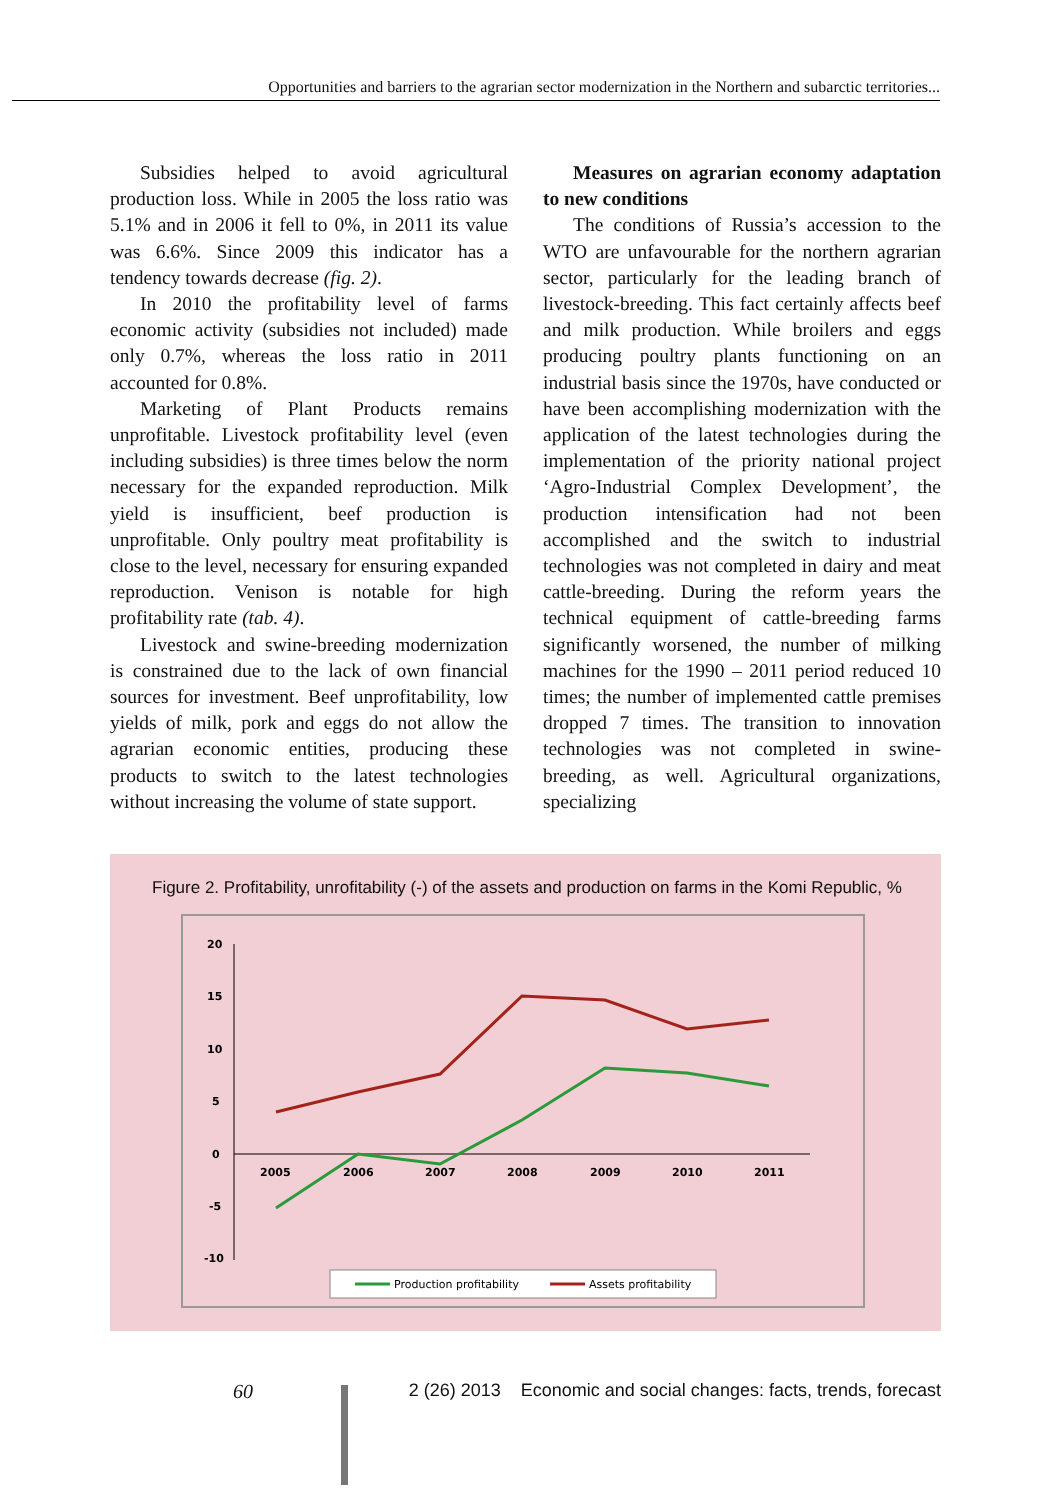Opportunities and barriers to the agrarian sector modernization in the Northern and subarctic territories...
Subsidies helped to avoid agricultural production loss. While in 2005 the loss ratio was 5.1% and in 2006 it fell to 0%, in 2011 its value was 6.6%. Since 2009 this indicator has a tendency towards decrease (fig. 2).
In 2010 the profitability level of farms economic activity (subsidies not included) made only 0.7%, whereas the loss ratio in 2011 accounted for 0.8%.
Marketing of Plant Products remains unprofitable. Livestock profitability level (even including subsidies) is three times below the norm necessary for the expanded reproduction. Milk yield is insufficient, beef production is unprofitable. Only poultry meat profitability is close to the level, necessary for ensuring expanded reproduction. Venison is notable for high profitability rate (tab. 4).
Livestock and swine-breeding modernization is constrained due to the lack of own financial sources for investment. Beef unprofitability, low yields of milk, pork and eggs do not allow the agrarian economic entities, producing these products to switch to the latest technologies without increasing the volume of state support.
Measures on agrarian economy adaptation to new conditions
The conditions of Russia’s accession to the WTO are unfavourable for the northern agrarian sector, particularly for the leading branch of livestock-breeding. This fact certainly affects beef and milk production. While broilers and eggs producing poultry plants functioning on an industrial basis since the 1970s, have conducted or have been accomplishing modernization with the application of the latest technologies during the implementation of the priority national project ‘Agro-Industrial Complex Development’, the production intensification had not been accomplished and the switch to industrial technologies was not completed in dairy and meat cattle-breeding. During the reform years the technical equipment of cattle-breeding farms significantly worsened, the number of milking machines for the 1990 – 2011 period reduced 10 times; the number of implemented cattle premises dropped 7 times. The transition to innovation technologies was not completed in swine-breeding, as well. Agricultural organizations, specializing
Figure 2. Profitability, unrofitability (-) of the assets and production on farms in the Komi Republic, %
20
15
10
5
0
-5
-10
2005
2006
2007
2008
2009
2010
2011
Production profitability
Assets profitability
60
2 (26) 2013 Economic and social changes: facts, trends, forecast